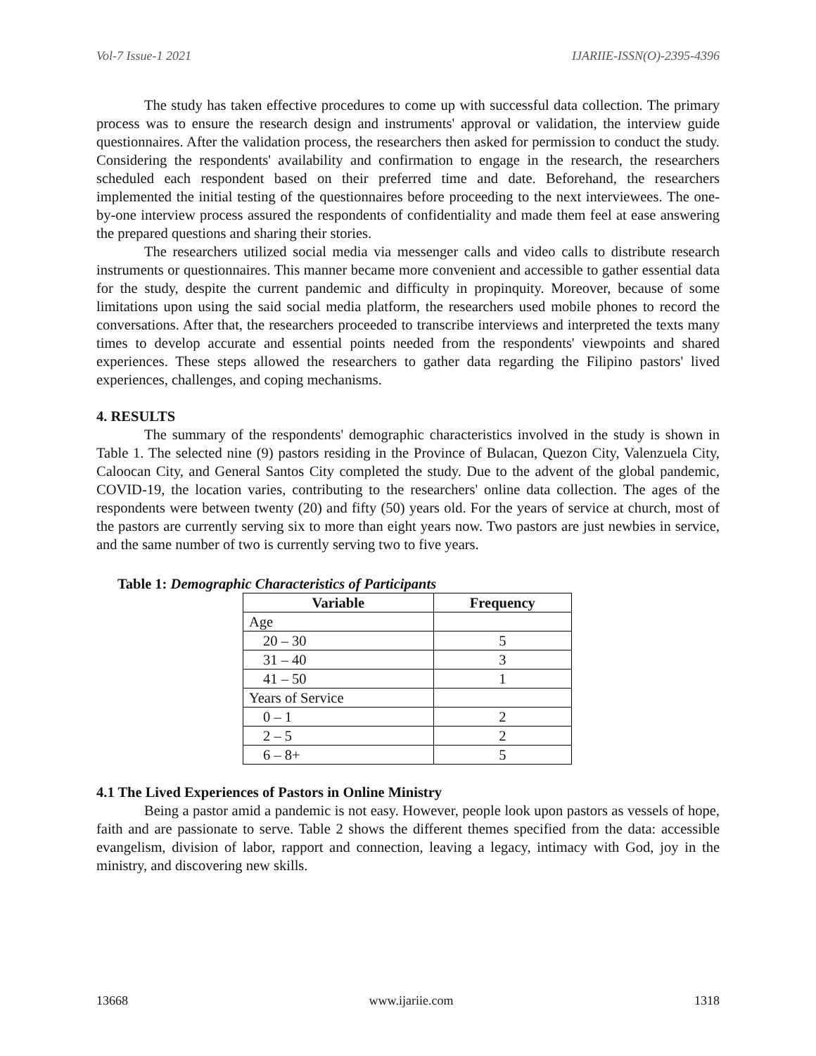Vol-7 Issue-1 2021 IJARIIE-ISSN(O)-2395-4396
The study has taken effective procedures to come up with successful data collection. The primary process was to ensure the research design and instruments' approval or validation, the interview guide questionnaires. After the validation process, the researchers then asked for permission to conduct the study. Considering the respondents' availability and confirmation to engage in the research, the researchers scheduled each respondent based on their preferred time and date. Beforehand, the researchers implemented the initial testing of the questionnaires before proceeding to the next interviewees. The one-by-one interview process assured the respondents of confidentiality and made them feel at ease answering the prepared questions and sharing their stories.
The researchers utilized social media via messenger calls and video calls to distribute research instruments or questionnaires. This manner became more convenient and accessible to gather essential data for the study, despite the current pandemic and difficulty in propinquity. Moreover, because of some limitations upon using the said social media platform, the researchers used mobile phones to record the conversations. After that, the researchers proceeded to transcribe interviews and interpreted the texts many times to develop accurate and essential points needed from the respondents' viewpoints and shared experiences. These steps allowed the researchers to gather data regarding the Filipino pastors' lived experiences, challenges, and coping mechanisms.
4. RESULTS
The summary of the respondents' demographic characteristics involved in the study is shown in Table 1. The selected nine (9) pastors residing in the Province of Bulacan, Quezon City, Valenzuela City, Caloocan City, and General Santos City completed the study. Due to the advent of the global pandemic, COVID-19, the location varies, contributing to the researchers' online data collection. The ages of the respondents were between twenty (20) and fifty (50) years old. For the years of service at church, most of the pastors are currently serving six to more than eight years now. Two pastors are just newbies in service, and the same number of two is currently serving two to five years.
Table 1: Demographic Characteristics of Participants
| Variable | Frequency |
| --- | --- |
| Age | |
| 20 – 30 | 5 |
| 31 – 40 | 3 |
| 41 – 50 | 1 |
| Years of Service | |
| 0 – 1 | 2 |
| 2 – 5 | 2 |
| 6 – 8+ | 5 |
4.1 The Lived Experiences of Pastors in Online Ministry
Being a pastor amid a pandemic is not easy. However, people look upon pastors as vessels of hope, faith and are passionate to serve. Table 2 shows the different themes specified from the data: accessible evangelism, division of labor, rapport and connection, leaving a legacy, intimacy with God, joy in the ministry, and discovering new skills.
13668 www.ijariie.com 1318